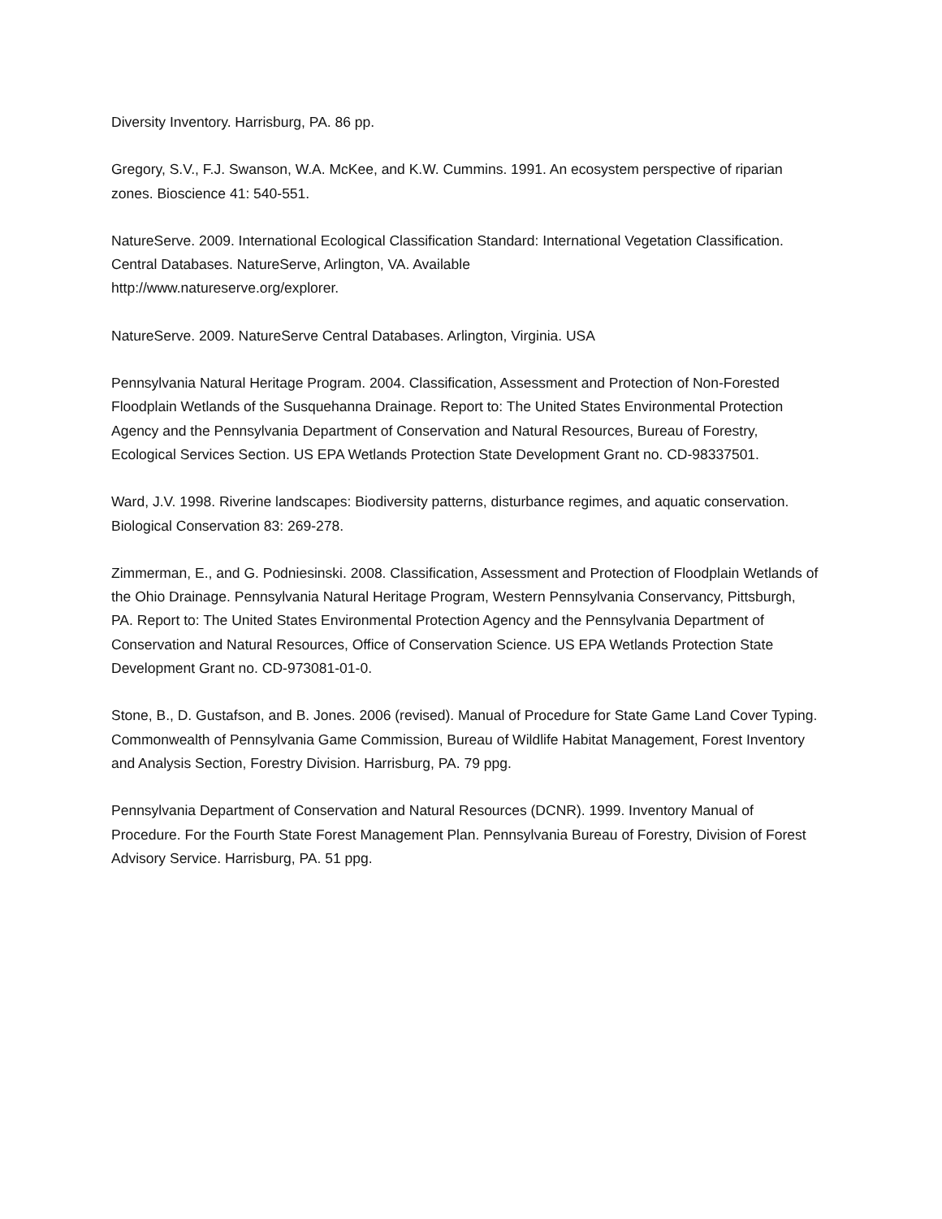Diversity Inventory. Harrisburg, PA. 86 pp.
Gregory, S.V., F.J. Swanson, W.A. McKee, and K.W. Cummins. 1991. An ecosystem perspective of riparian zones. Bioscience 41: 540-551.
NatureServe. 2009. International Ecological Classification Standard: International Vegetation Classification. Central Databases. NatureServe, Arlington, VA. Available
http://www.natureserve.org/explorer.
NatureServe. 2009. NatureServe Central Databases. Arlington, Virginia. USA
Pennsylvania Natural Heritage Program. 2004. Classification, Assessment and Protection of Non-Forested Floodplain Wetlands of the Susquehanna Drainage. Report to: The United States Environmental Protection Agency and the Pennsylvania Department of Conservation and Natural Resources, Bureau of Forestry, Ecological Services Section. US EPA Wetlands Protection State Development Grant no. CD-98337501.
Ward, J.V. 1998. Riverine landscapes: Biodiversity patterns, disturbance regimes, and aquatic conservation. Biological Conservation 83: 269-278.
Zimmerman, E., and G. Podniesinski. 2008. Classification, Assessment and Protection of Floodplain Wetlands of the Ohio Drainage. Pennsylvania Natural Heritage Program, Western Pennsylvania Conservancy, Pittsburgh, PA. Report to: The United States Environmental Protection Agency and the Pennsylvania Department of Conservation and Natural Resources, Office of Conservation Science. US EPA Wetlands Protection State Development Grant no. CD-973081-01-0.
Stone, B., D. Gustafson, and B. Jones. 2006 (revised). Manual of Procedure for State Game Land Cover Typing. Commonwealth of Pennsylvania Game Commission, Bureau of Wildlife Habitat Management, Forest Inventory and Analysis Section, Forestry Division. Harrisburg, PA. 79 ppg.
Pennsylvania Department of Conservation and Natural Resources (DCNR). 1999. Inventory Manual of Procedure. For the Fourth State Forest Management Plan. Pennsylvania Bureau of Forestry, Division of Forest Advisory Service. Harrisburg, PA. 51 ppg.